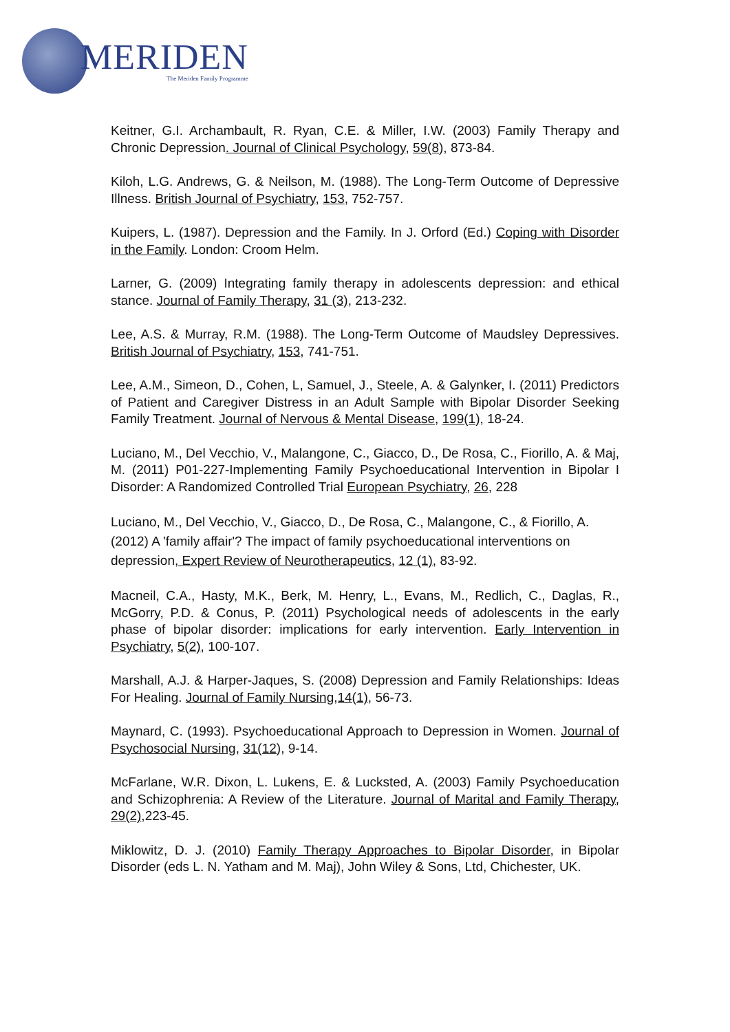MERIDEN
The Meriden Family Programme
Keitner, G.I. Archambault, R. Ryan, C.E. & Miller, I.W. (2003) Family Therapy and Chronic Depression. Journal of Clinical Psychology, 59(8), 873-84.
Kiloh, L.G. Andrews, G. & Neilson, M. (1988). The Long-Term Outcome of Depressive Illness. British Journal of Psychiatry, 153, 752-757.
Kuipers, L. (1987). Depression and the Family. In J. Orford (Ed.) Coping with Disorder in the Family. London: Croom Helm.
Larner, G. (2009) Integrating family therapy in adolescents depression: and ethical stance. Journal of Family Therapy, 31 (3), 213-232.
Lee, A.S. & Murray, R.M. (1988). The Long-Term Outcome of Maudsley Depressives. British Journal of Psychiatry, 153, 741-751.
Lee, A.M., Simeon, D., Cohen, L, Samuel, J., Steele, A. & Galynker, I. (2011) Predictors of Patient and Caregiver Distress in an Adult Sample with Bipolar Disorder Seeking Family Treatment. Journal of Nervous & Mental Disease, 199(1), 18-24.
Luciano, M., Del Vecchio, V., Malangone, C., Giacco, D., De Rosa, C., Fiorillo, A. & Maj, M. (2011) P01-227-Implementing Family Psychoeducational Intervention in Bipolar I Disorder: A Randomized Controlled Trial European Psychiatry, 26, 228
Luciano, M., Del Vecchio, V., Giacco, D., De Rosa, C., Malangone, C., & Fiorillo, A. (2012) A 'family affair'? The impact of family psychoeducational interventions on depression, Expert Review of Neurotherapeutics, 12 (1), 83-92.
Macneil, C.A., Hasty, M.K., Berk, M. Henry, L., Evans, M., Redlich, C., Daglas, R., McGorry, P.D. & Conus, P. (2011) Psychological needs of adolescents in the early phase of bipolar disorder: implications for early intervention. Early Intervention in Psychiatry, 5(2), 100-107.
Marshall, A.J. & Harper-Jaques, S. (2008) Depression and Family Relationships: Ideas For Healing. Journal of Family Nursing,14(1), 56-73.
Maynard, C. (1993). Psychoeducational Approach to Depression in Women. Journal of Psychosocial Nursing, 31(12), 9-14.
McFarlane, W.R. Dixon, L. Lukens, E. & Lucksted, A. (2003) Family Psychoeducation and Schizophrenia: A Review of the Literature. Journal of Marital and Family Therapy, 29(2),223-45.
Miklowitz, D. J. (2010) Family Therapy Approaches to Bipolar Disorder, in Bipolar Disorder (eds L. N. Yatham and M. Maj), John Wiley & Sons, Ltd, Chichester, UK.